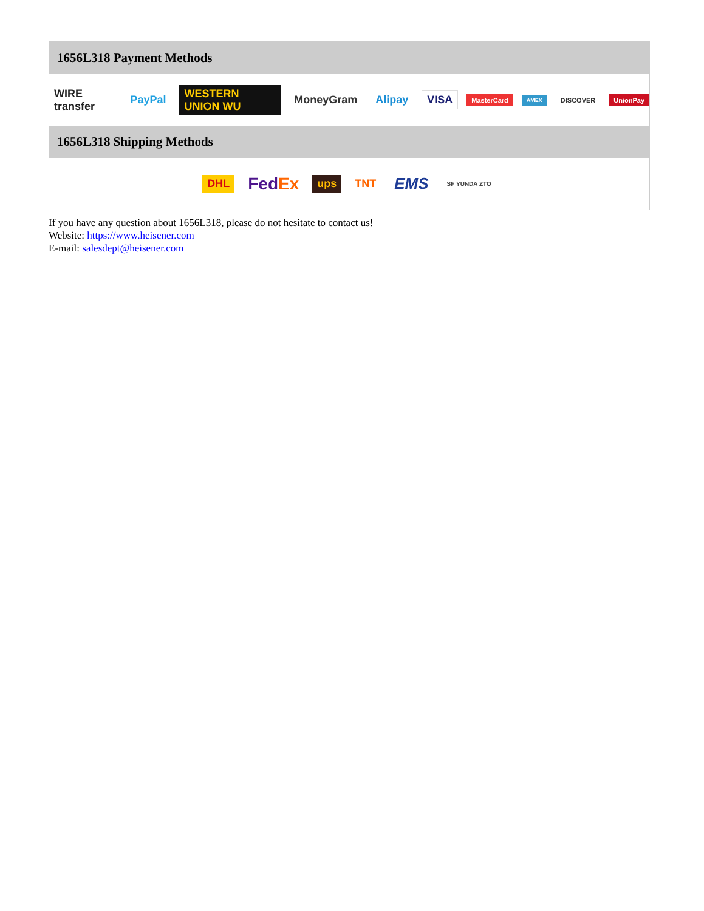1656L318 Payment Methods
WIRE transfer PayPal WESTERN UNION WU MoneyGram Alipay VISA MasterCard AMEX DISCOVER UnionPay
1656L318 Shipping Methods
DHL FedEx ups TNT EMS SF YUNDA ZTO
If you have any question about 1656L318, please do not hesitate to contact us!
Website: https://www.heisener.com
E-mail: salesdept@heisener.com